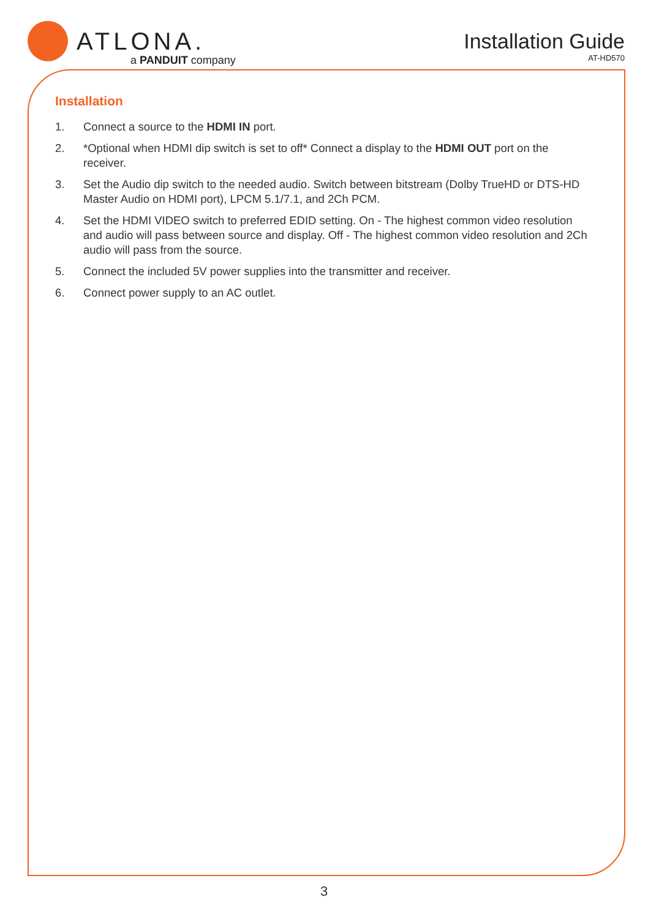ATLONA.
a PANDUIT company
Installation Guide
AT-HD570
Installation
1. Connect a source to the HDMI IN port.
2. *Optional when HDMI dip switch is set to off* Connect a display to the HDMI OUT port on the receiver.
3. Set the Audio dip switch to the needed audio. Switch between bitstream (Dolby TrueHD or DTS-HD Master Audio on HDMI port), LPCM 5.1/7.1, and 2Ch PCM.
4. Set the HDMI VIDEO switch to preferred EDID setting. On - The highest common video resolution and audio will pass between source and display. Off - The highest common video resolution and 2Ch audio will pass from the source.
5. Connect the included 5V power supplies into the transmitter and receiver.
6. Connect power supply to an AC outlet.
3